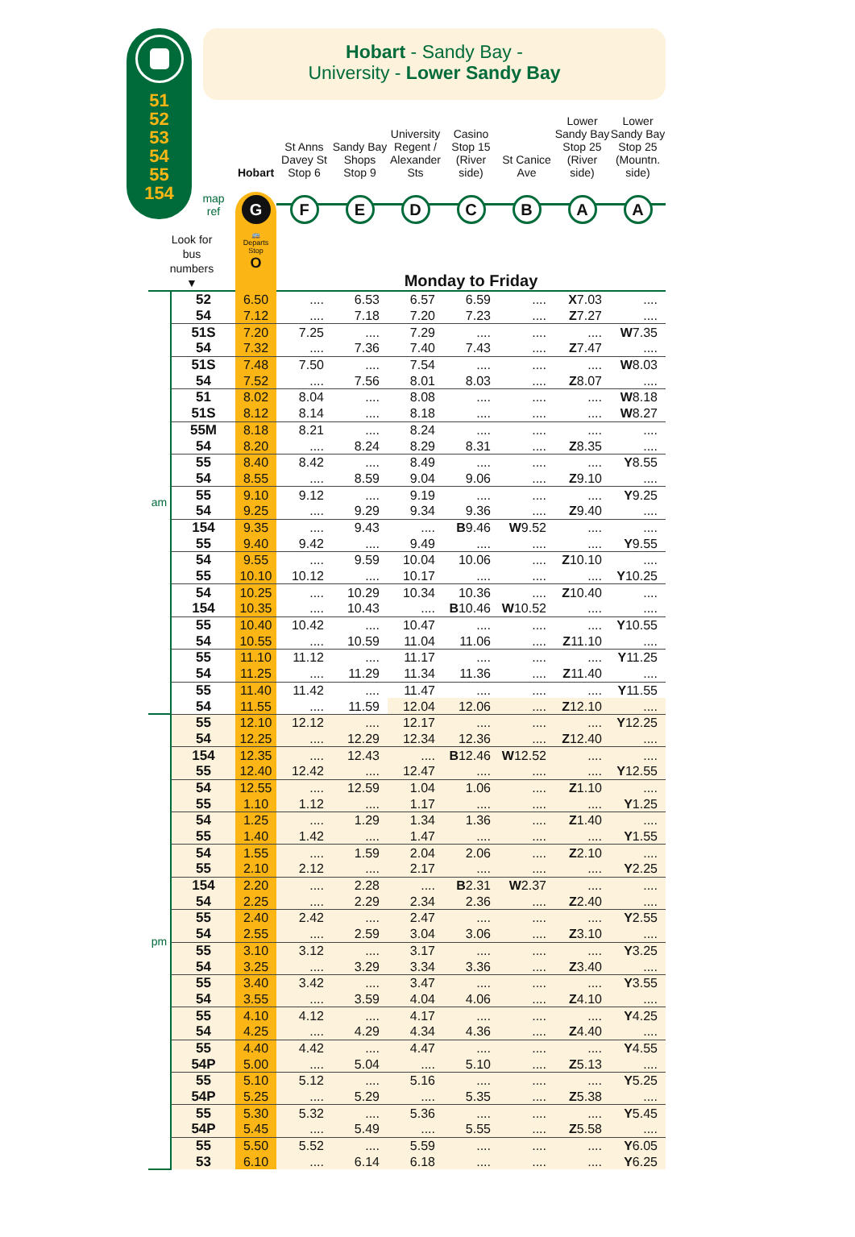51
52
53
54
55
154
Hobart - Sandy Bay -
University - Lower Sandy Bay
| | Hobart | St Anns Davey St Stop 6 | Sandy Bay Shops Stop 9 | University Regent / Alexander Sts | Casino Stop 15 (River side) | St Canice Ave | Lower Sandy Bay Stop 25 (River side) | Lower Sandy Bay Stop 25 (Mountn. side) |
| map ref | G | F | E | D | C | B | A | A |
| Look for bus numbers ▼ | | 🚌 Departs Stop O | Monday to Friday | | | | | | |
| am | 52 | 6.50 | .... | 6.53 | 6.57 | 6.59 | .... | X 7.03 | .... |
| | 54 | 7.12 | .... | 7.18 | 7.20 | 7.23 | .... | Z 7.27 | .... |
| | 51S | 7.20 | 7.25 | .... | 7.29 | .... | .... | .... | W 7.35 |
| | 54 | 7.32 | .... | 7.36 | 7.40 | 7.43 | .... | Z 7.47 | .... |
| | 51S | 7.48 | 7.50 | .... | 7.54 | .... | .... | .... | W 8.03 |
| | 54 | 7.52 | .... | 7.56 | 8.01 | 8.03 | .... | Z 8.07 | .... |
| | 51 | 8.02 | 8.04 | .... | 8.08 | .... | .... | .... | W 8.18 |
| | 51S | 8.12 | 8.14 | .... | 8.18 | .... | .... | .... | W 8.27 |
| | 55M | 8.18 | 8.21 | .... | 8.24 | .... | .... | .... | .... |
| | 54 | 8.20 | .... | 8.24 | 8.29 | 8.31 | .... | Z 8.35 | .... |
| | 55 | 8.40 | 8.42 | .... | 8.49 | .... | .... | .... | Y 8.55 |
| | 54 | 8.55 | .... | 8.59 | 9.04 | 9.06 | .... | Z 9.10 | .... |
| | 55 | 9.10 | 9.12 | .... | 9.19 | .... | .... | .... | Y 9.25 |
| | 54 | 9.25 | .... | 9.29 | 9.34 | 9.36 | .... | Z 9.40 | .... |
| | 154 | 9.35 | .... | 9.43 | .... | B 9.46 | W 9.52 | .... | .... |
| | 55 | 9.40 | 9.42 | .... | 9.49 | .... | .... | .... | Y 9.55 |
| | 54 | 9.55 | .... | 9.59 | 10.04 | 10.06 | .... | Z 10.10 | .... |
| | 55 | 10.10 | 10.12 | .... | 10.17 | .... | .... | .... | Y 10.25 |
| | 54 | 10.25 | .... | 10.29 | 10.34 | 10.36 | .... | Z 10.40 | .... |
| | 154 | 10.35 | .... | 10.43 | .... | B 10.46 | W 10.52 | .... | .... |
| | 55 | 10.40 | 10.42 | .... | 10.47 | .... | .... | .... | Y 10.55 |
| | 54 | 10.55 | .... | 10.59 | 11.04 | 11.06 | .... | Z 11.10 | .... |
| | 55 | 11.10 | 11.12 | .... | 11.17 | .... | .... | .... | Y 11.25 |
| | 54 | 11.25 | .... | 11.29 | 11.34 | 11.36 | .... | Z 11.40 | .... |
| | 55 | 11.40 | 11.42 | .... | 11.47 | .... | .... | .... | Y 11.55 |
| | 54 | 11.55 | .... | 11.59 | 12.04 | 12.06 | .... | Z 12.10 | .... |
| pm | 55 | 12.10 | 12.12 | .... | 12.17 | .... | .... | .... | Y 12.25 |
| | 54 | 12.25 | .... | 12.29 | 12.34 | 12.36 | .... | Z 12.40 | .... |
| | 154 | 12.35 | .... | 12.43 | .... | B 12.46 | W 12.52 | .... | .... |
| | 55 | 12.40 | 12.42 | .... | 12.47 | .... | .... | .... | Y 12.55 |
| | 54 | 12.55 | .... | 12.59 | 1.04 | 1.06 | .... | Z 1.10 | .... |
| | 55 | 1.10 | 1.12 | .... | 1.17 | .... | .... | .... | Y 1.25 |
| | 54 | 1.25 | .... | 1.29 | 1.34 | 1.36 | .... | Z 1.40 | .... |
| | 55 | 1.40 | 1.42 | .... | 1.47 | .... | .... | .... | Y 1.55 |
| | 54 | 1.55 | .... | 1.59 | 2.04 | 2.06 | .... | Z 2.10 | .... |
| | 55 | 2.10 | 2.12 | .... | 2.17 | .... | .... | .... | Y 2.25 |
| | 154 | 2.20 | .... | 2.28 | .... | B 2.31 | W 2.37 | .... | .... |
| | 54 | 2.25 | .... | 2.29 | 2.34 | 2.36 | .... | Z 2.40 | .... |
| | 55 | 2.40 | 2.42 | .... | 2.47 | .... | .... | .... | Y 2.55 |
| | 54 | 2.55 | .... | 2.59 | 3.04 | 3.06 | .... | Z 3.10 | .... |
| | 55 | 3.10 | 3.12 | .... | 3.17 | .... | .... | .... | Y 3.25 |
| | 54 | 3.25 | .... | 3.29 | 3.34 | 3.36 | .... | Z 3.40 | .... |
| | 55 | 3.40 | 3.42 | .... | 3.47 | .... | .... | .... | Y 3.55 |
| | 54 | 3.55 | .... | 3.59 | 4.04 | 4.06 | .... | Z 4.10 | .... |
| | 55 | 4.10 | 4.12 | .... | 4.17 | .... | .... | .... | Y 4.25 |
| | 54 | 4.25 | .... | 4.29 | 4.34 | 4.36 | .... | Z 4.40 | .... |
| | 55 | 4.40 | 4.42 | .... | 4.47 | .... | .... | .... | Y 4.55 |
| | 54P | 5.00 | .... | 5.04 | .... | 5.10 | .... | Z 5.13 | .... |
| | 55 | 5.10 | 5.12 | .... | 5.16 | .... | .... | .... | Y 5.25 |
| | 54P | 5.25 | .... | 5.29 | .... | 5.35 | .... | Z 5.38 | .... |
| | 55 | 5.30 | 5.32 | .... | 5.36 | .... | .... | .... | Y 5.45 |
| | 54P | 5.45 | .... | 5.49 | .... | 5.55 | .... | Z 5.58 | .... |
| | 55 | 5.50 | 5.52 | .... | 5.59 | .... | .... | .... | Y 6.05 |
| | 53 | 6.10 | .... | 6.14 | 6.18 | .... | .... | .... | Y 6.25 |